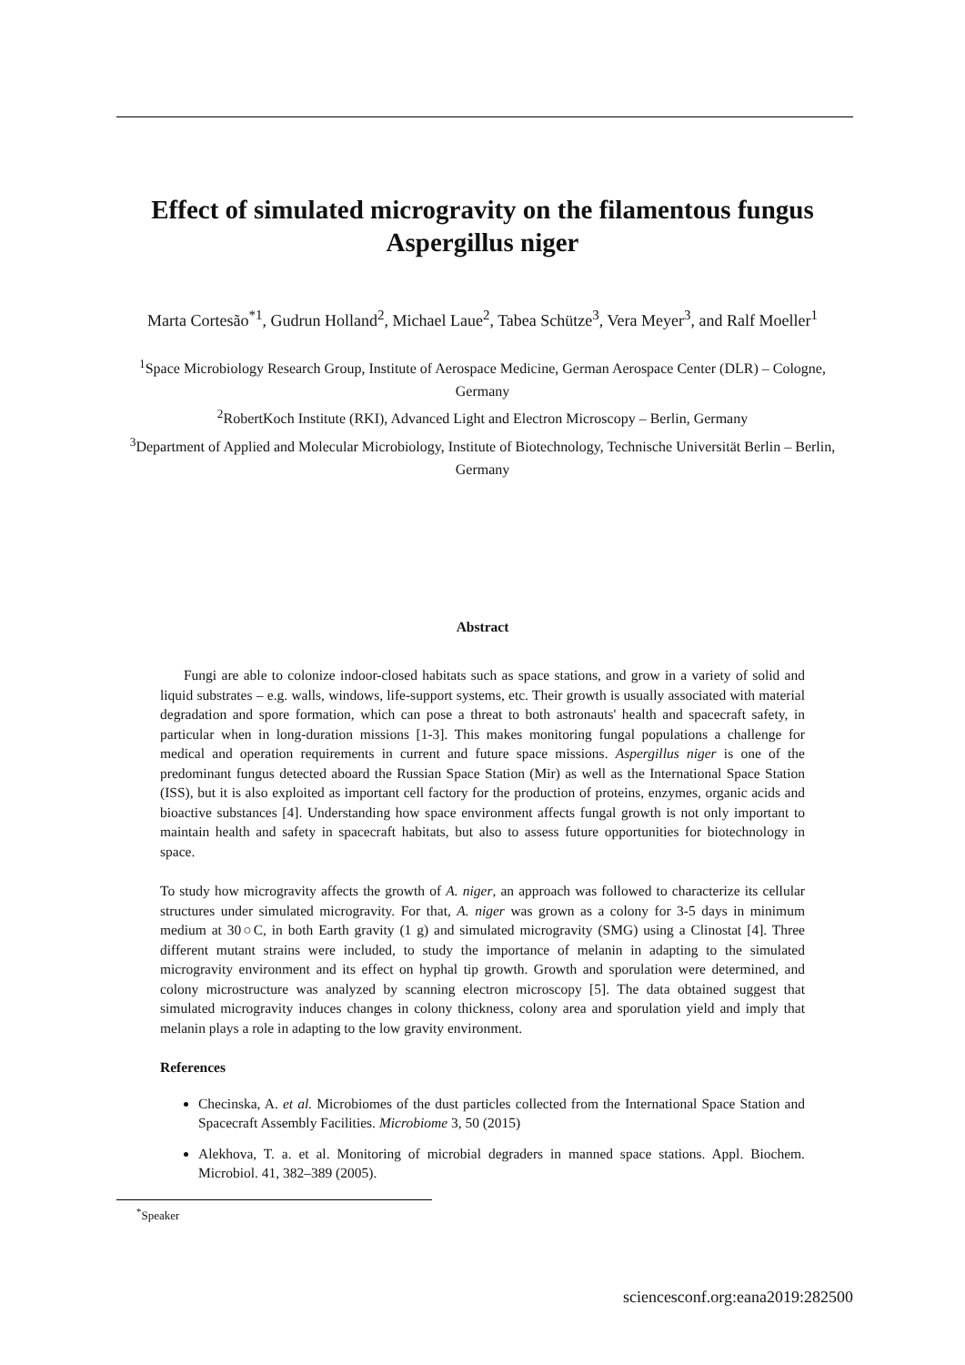Effect of simulated microgravity on the filamentous fungus Aspergillus niger
Marta Cortesão<sup>*1</sup>, Gudrun Holland<sup>2</sup>, Michael Laue<sup>2</sup>, Tabea Schütze<sup>3</sup>, Vera Meyer<sup>3</sup>, and Ralf Moeller<sup>1</sup>
<sup>1</sup> Space Microbiology Research Group, Institute of Aerospace Medicine, German Aerospace Center (DLR) – Cologne, Germany
<sup>2</sup> RobertKoch Institute (RKI), Advanced Light and Electron Microscopy – Berlin, Germany
<sup>3</sup> Department of Applied and Molecular Microbiology, Institute of Biotechnology, Technische Universität Berlin – Berlin, Germany
Abstract
Fungi are able to colonize indoor-closed habitats such as space stations, and grow in a variety of solid and liquid substrates – e.g. walls, windows, life-support systems, etc. Their growth is usually associated with material degradation and spore formation, which can pose a threat to both astronauts' health and spacecraft safety, in particular when in long-duration missions [1-3]. This makes monitoring fungal populations a challenge for medical and operation requirements in current and future space missions. Aspergillus niger is one of the predominant fungus detected aboard the Russian Space Station (Mir) as well as the International Space Station (ISS), but it is also exploited as important cell factory for the production of proteins, enzymes, organic acids and bioactive substances [4]. Understanding how space environment affects fungal growth is not only important to maintain health and safety in spacecraft habitats, but also to assess future opportunities for biotechnology in space.
To study how microgravity affects the growth of A. niger, an approach was followed to characterize its cellular structures under simulated microgravity. For that, A. niger was grown as a colony for 3-5 days in minimum medium at 30○C, in both Earth gravity (1 g) and simulated microgravity (SMG) using a Clinostat [4]. Three different mutant strains were included, to study the importance of melanin in adapting to the simulated microgravity environment and its effect on hyphal tip growth. Growth and sporulation were determined, and colony microstructure was analyzed by scanning electron microscopy [5]. The data obtained suggest that simulated microgravity induces changes in colony thickness, colony area and sporulation yield and imply that melanin plays a role in adapting to the low gravity environment.
References
Checinska, A. et al. Microbiomes of the dust particles collected from the International Space Station and Spacecraft Assembly Facilities. Microbiome 3, 50 (2015)
Alekhova, T. a. et al. Monitoring of microbial degraders in manned space stations. Appl. Biochem. Microbiol. 41, 382–389 (2005).
<sup>*</sup> Speaker
sciencesconf.org:eana2019:282500